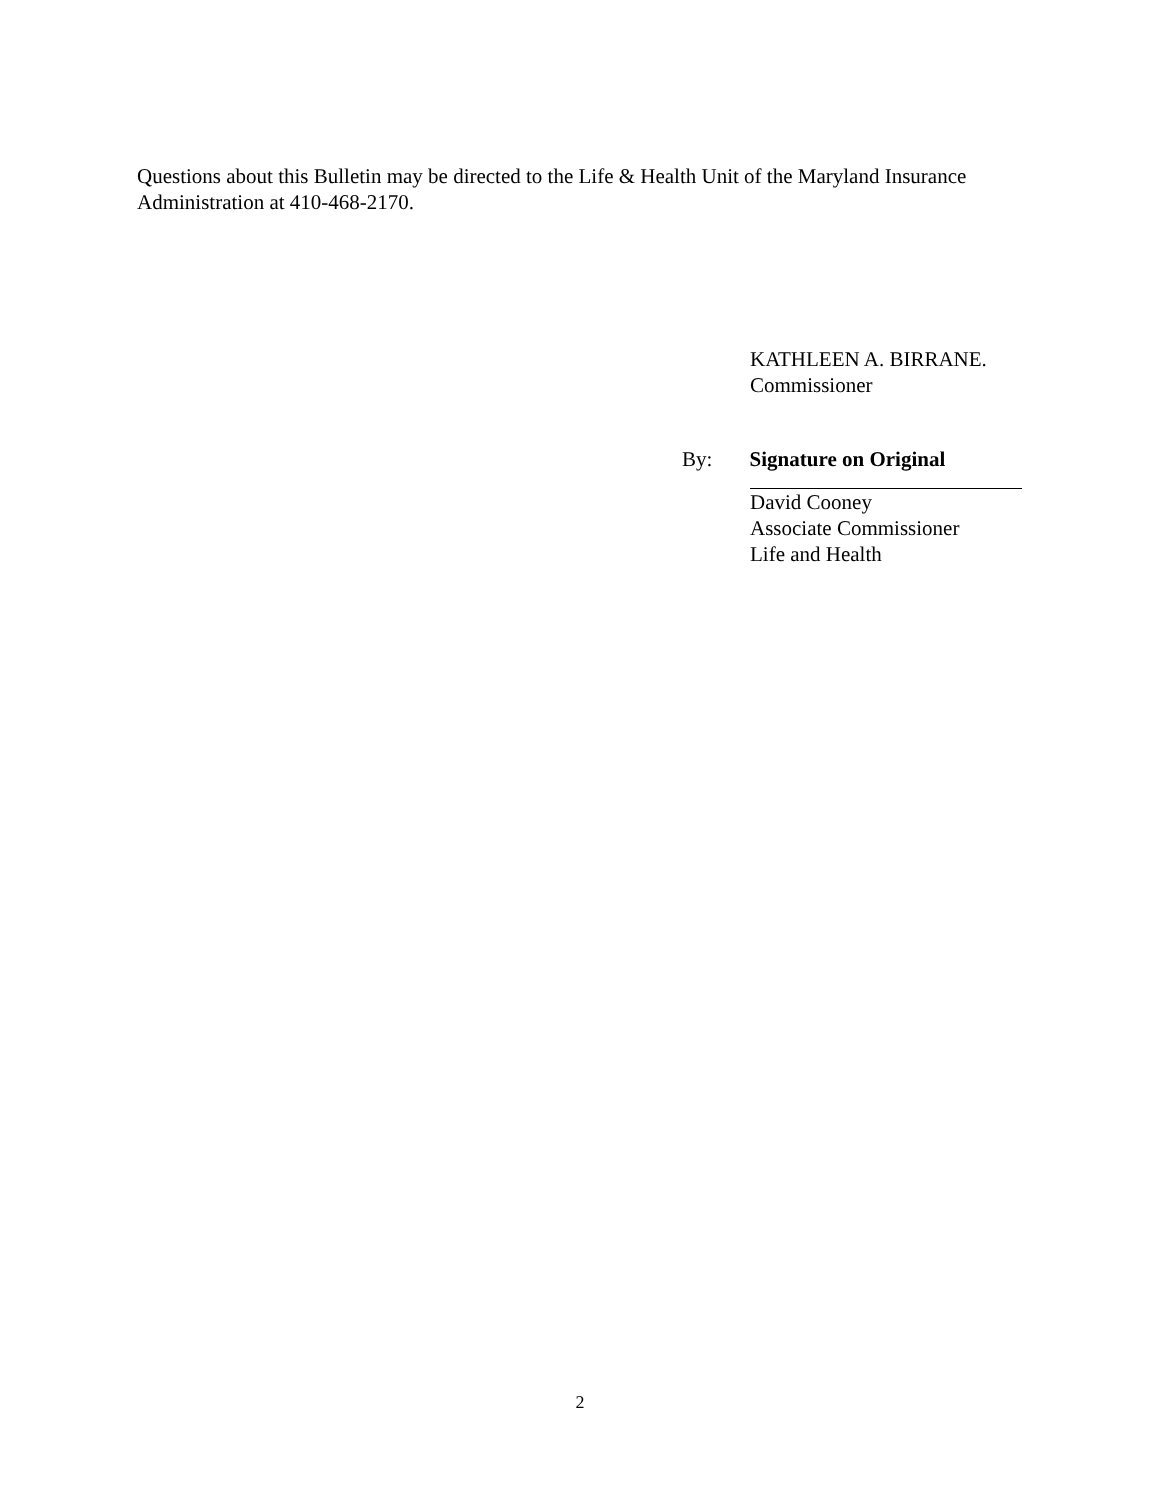Questions about this Bulletin may be directed to the Life & Health Unit of the Maryland Insurance Administration at 410-468-2170.
KATHLEEN A. BIRRANE.
Commissioner
By: Signature on Original
David Cooney
Associate Commissioner
Life and Health
2